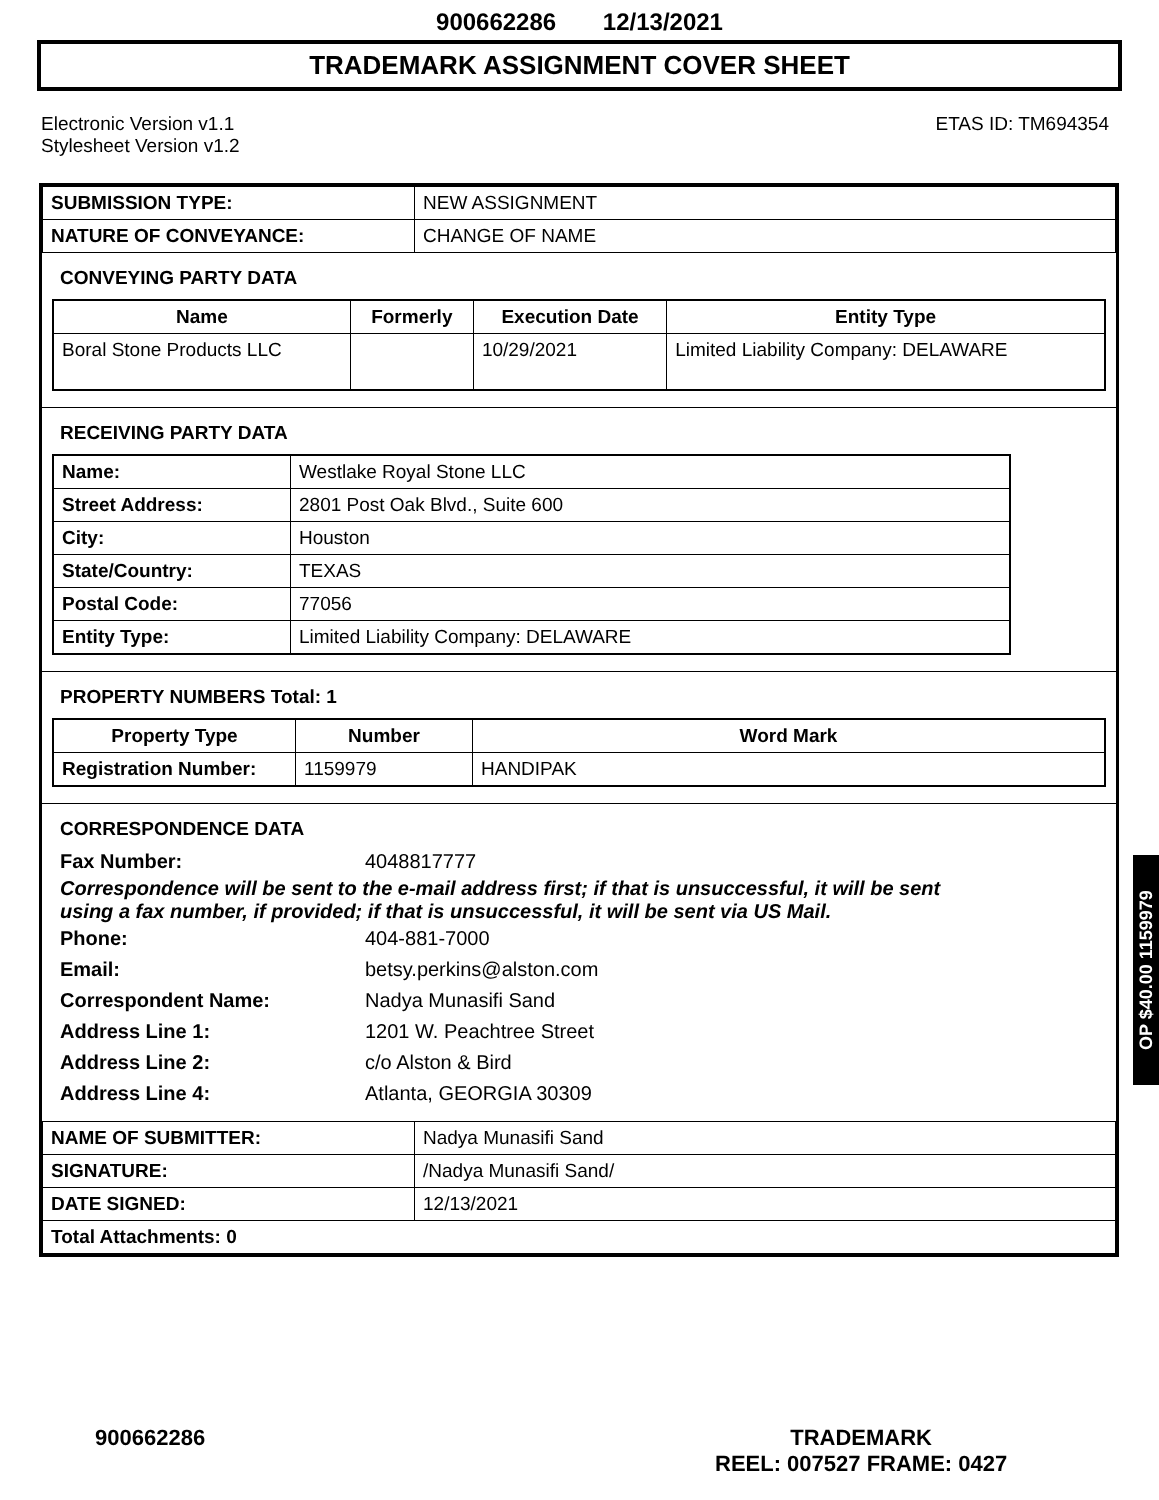900662286 12/13/2021
TRADEMARK ASSIGNMENT COVER SHEET
Electronic Version v1.1
Stylesheet Version v1.2
ETAS ID: TM694354
| SUBMISSION TYPE: | NEW ASSIGNMENT |
| NATURE OF CONVEYANCE: | CHANGE OF NAME |
CONVEYING PARTY DATA
| Name | Formerly | Execution Date | Entity Type |
| --- | --- | --- | --- |
| Boral Stone Products LLC | | 10/29/2021 | Limited Liability Company: DELAWARE |
RECEIVING PARTY DATA
| Name: | Westlake Royal Stone LLC |
| Street Address: | 2801 Post Oak Blvd., Suite 600 |
| City: | Houston |
| State/Country: | TEXAS |
| Postal Code: | 77056 |
| Entity Type: | Limited Liability Company: DELAWARE |
PROPERTY NUMBERS Total: 1
| Property Type | Number | Word Mark |
| --- | --- | --- |
| Registration Number: | 1159979 | HANDIPAK |
CORRESPONDENCE DATA
Fax Number:
4048817777
Correspondence will be sent to the e-mail address first; if that is unsuccessful, it will be sent
using a fax number, if provided; if that is unsuccessful, it will be sent via US Mail.
Phone:
404-881-7000
Email:
betsy.perkins@alston.com
Correspondent Name:
Nadya Munasifi Sand
Address Line 1:
1201 W. Peachtree Street
Address Line 2:
c/o Alston & Bird
Address Line 4:
Atlanta, GEORGIA 30309
| NAME OF SUBMITTER: | Nadya Munasifi Sand |
| SIGNATURE: | /Nadya Munasifi Sand/ |
| DATE SIGNED: | 12/13/2021 |
| Total Attachments: 0 | |
OP $40.00 1159979
900662286
TRADEMARK
REEL: 007527 FRAME: 0427